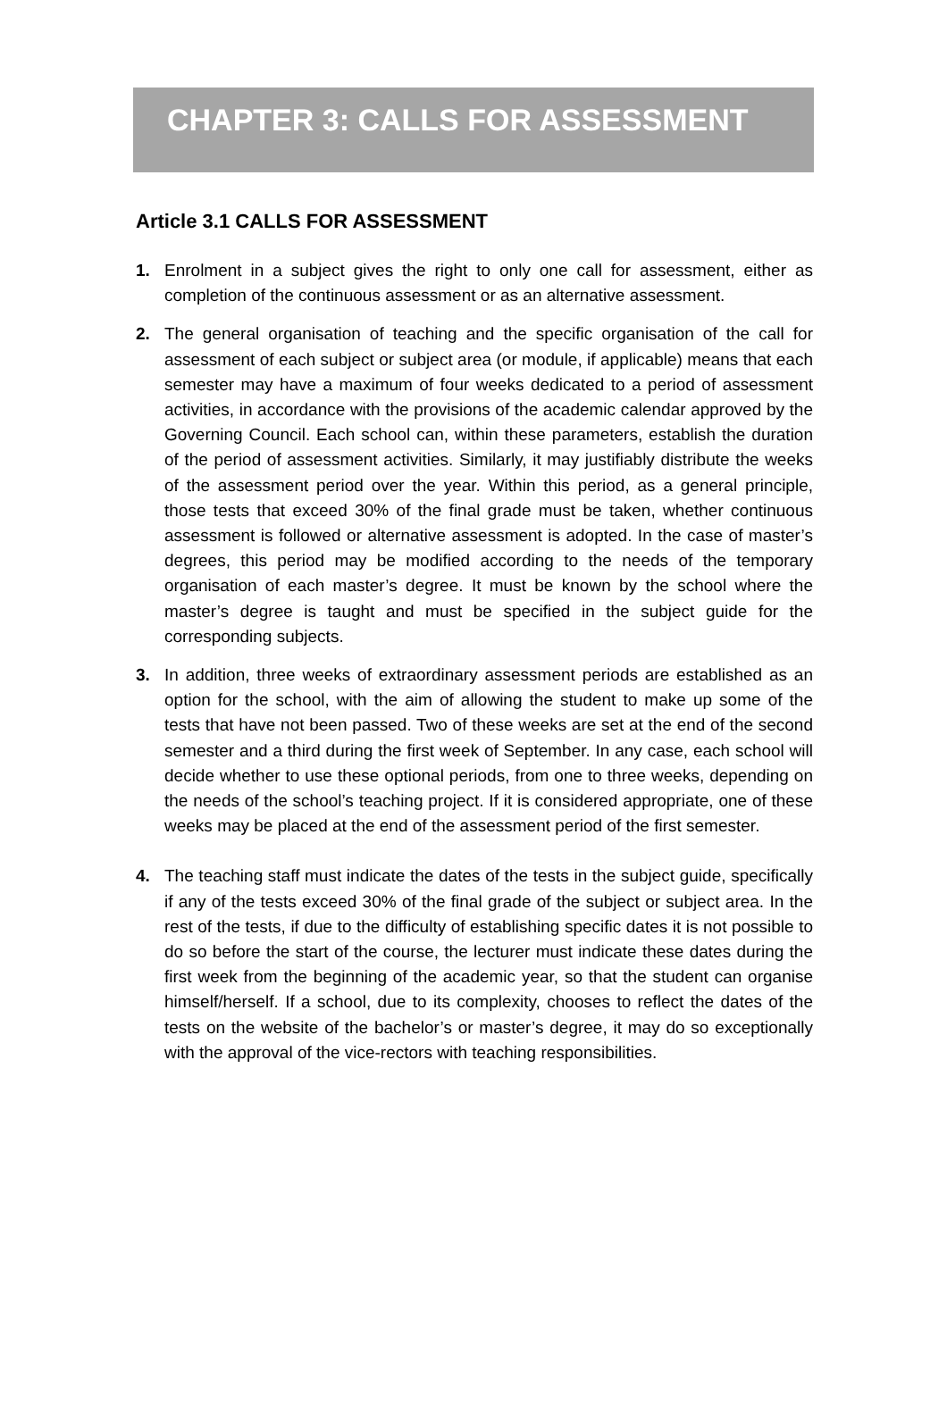CHAPTER 3: CALLS FOR ASSESSMENT
Article 3.1 CALLS FOR ASSESSMENT
1. Enrolment in a subject gives the right to only one call for assessment, either as completion of the continuous assessment or as an alternative assessment.
2. The general organisation of teaching and the specific organisation of the call for assessment of each subject or subject area (or module, if applicable) means that each semester may have a maximum of four weeks dedicated to a period of assessment activities, in accordance with the provisions of the academic calendar approved by the Governing Council. Each school can, within these parameters, establish the duration of the period of assessment activities. Similarly, it may justifiably distribute the weeks of the assessment period over the year. Within this period, as a general principle, those tests that exceed 30% of the final grade must be taken, whether continuous assessment is followed or alternative assessment is adopted. In the case of master’s degrees, this period may be modified according to the needs of the temporary organisation of each master’s degree. It must be known by the school where the master’s degree is taught and must be specified in the subject guide for the corresponding subjects.
3. In addition, three weeks of extraordinary assessment periods are established as an option for the school, with the aim of allowing the student to make up some of the tests that have not been passed. Two of these weeks are set at the end of the second semester and a third during the first week of September. In any case, each school will decide whether to use these optional periods, from one to three weeks, depending on the needs of the school’s teaching project. If it is considered appropriate, one of these weeks may be placed at the end of the assessment period of the first semester.
4. The teaching staff must indicate the dates of the tests in the subject guide, specifically if any of the tests exceed 30% of the final grade of the subject or subject area. In the rest of the tests, if due to the difficulty of establishing specific dates it is not possible to do so before the start of the course, the lecturer must indicate these dates during the first week from the beginning of the academic year, so that the student can organise himself/herself. If a school, due to its complexity, chooses to reflect the dates of the tests on the website of the bachelor’s or master’s degree, it may do so exceptionally with the approval of the vice-rectors with teaching responsibilities.